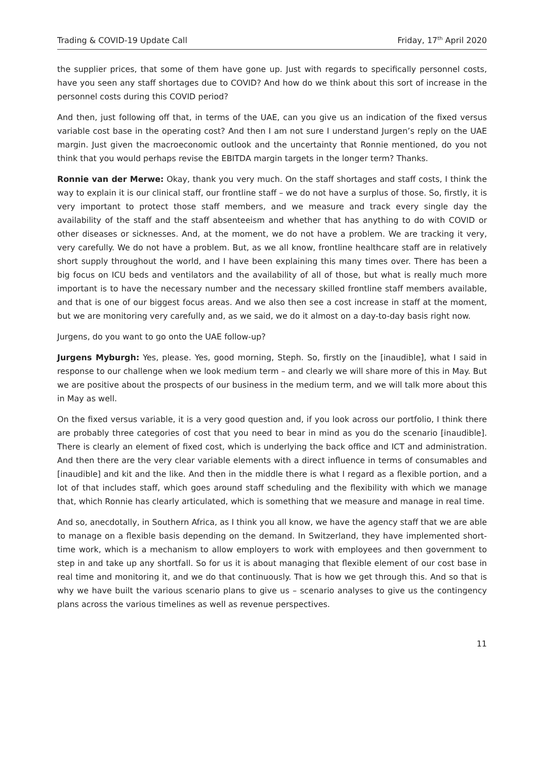Trading & COVID-19 Update Call Friday, 17<sup>th</sup> April 2020
the supplier prices, that some of them have gone up. Just with regards to specifically personnel costs, have you seen any staff shortages due to COVID? And how do we think about this sort of increase in the personnel costs during this COVID period?
And then, just following off that, in terms of the UAE, can you give us an indication of the fixed versus variable cost base in the operating cost? And then I am not sure I understand Jurgen’s reply on the UAE margin. Just given the macroeconomic outlook and the uncertainty that Ronnie mentioned, do you not think that you would perhaps revise the EBITDA margin targets in the longer term? Thanks.
Ronnie van der Merwe: Okay, thank you very much. On the staff shortages and staff costs, I think the way to explain it is our clinical staff, our frontline staff – we do not have a surplus of those. So, firstly, it is very important to protect those staff members, and we measure and track every single day the availability of the staff and the staff absenteeism and whether that has anything to do with COVID or other diseases or sicknesses. And, at the moment, we do not have a problem. We are tracking it very, very carefully. We do not have a problem. But, as we all know, frontline healthcare staff are in relatively short supply throughout the world, and I have been explaining this many times over. There has been a big focus on ICU beds and ventilators and the availability of all of those, but what is really much more important is to have the necessary number and the necessary skilled frontline staff members available, and that is one of our biggest focus areas. And we also then see a cost increase in staff at the moment, but we are monitoring very carefully and, as we said, we do it almost on a day-to-day basis right now.
Jurgens, do you want to go onto the UAE follow-up?
Jurgens Myburgh: Yes, please. Yes, good morning, Steph. So, firstly on the [inaudible], what I said in response to our challenge when we look medium term – and clearly we will share more of this in May. But we are positive about the prospects of our business in the medium term, and we will talk more about this in May as well.
On the fixed versus variable, it is a very good question and, if you look across our portfolio, I think there are probably three categories of cost that you need to bear in mind as you do the scenario [inaudible]. There is clearly an element of fixed cost, which is underlying the back office and ICT and administration. And then there are the very clear variable elements with a direct influence in terms of consumables and [inaudible] and kit and the like. And then in the middle there is what I regard as a flexible portion, and a lot of that includes staff, which goes around staff scheduling and the flexibility with which we manage that, which Ronnie has clearly articulated, which is something that we measure and manage in real time.
And so, anecdotally, in Southern Africa, as I think you all know, we have the agency staff that we are able to manage on a flexible basis depending on the demand. In Switzerland, they have implemented short-time work, which is a mechanism to allow employers to work with employees and then government to step in and take up any shortfall. So for us it is about managing that flexible element of our cost base in real time and monitoring it, and we do that continuously. That is how we get through this. And so that is why we have built the various scenario plans to give us – scenario analyses to give us the contingency plans across the various timelines as well as revenue perspectives.
11